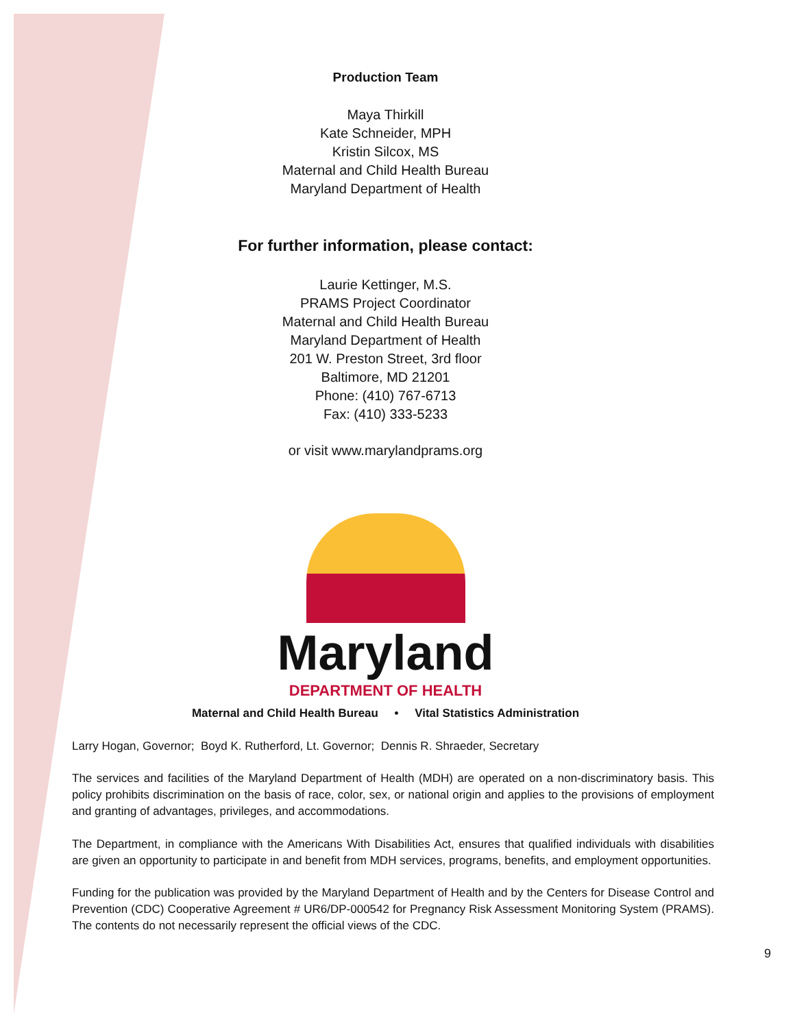Production Team
Maya Thirkill
Kate Schneider, MPH
Kristin Silcox, MS
Maternal and Child Health Bureau
Maryland Department of Health
For further information, please contact:
Laurie Kettinger, M.S.
PRAMS Project Coordinator
Maternal and Child Health Bureau
Maryland Department of Health
201 W. Preston Street, 3rd floor
Baltimore, MD 21201
Phone: (410) 767-6713
Fax: (410) 333-5233
or visit www.marylandprams.org
Maryland
DEPARTMENT OF HEALTH
Maternal and Child Health Bureau • Vital Statistics Administration
Larry Hogan, Governor; Boyd K. Rutherford, Lt. Governor; Dennis R. Shraeder, Secretary
The services and facilities of the Maryland Department of Health (MDH) are operated on a non-discriminatory basis. This policy prohibits discrimination on the basis of race, color, sex, or national origin and applies to the provisions of employment and granting of advantages, privileges, and accommodations.
The Department, in compliance with the Americans With Disabilities Act, ensures that qualified individuals with disabilities are given an opportunity to participate in and benefit from MDH services, programs, benefits, and employment opportunities.
Funding for the publication was provided by the Maryland Department of Health and by the Centers for Disease Control and Prevention (CDC) Cooperative Agreement # UR6/DP-000542 for Pregnancy Risk Assessment Monitoring System (PRAMS). The contents do not necessarily represent the official views of the CDC.
9